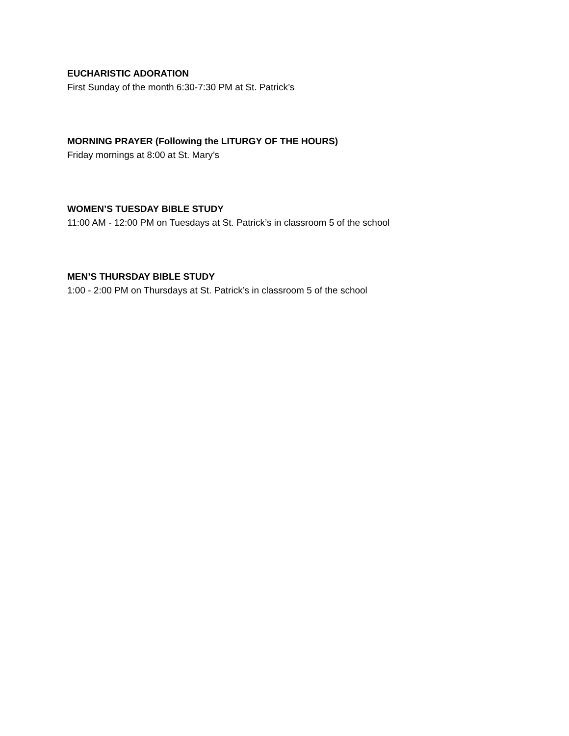EUCHARISTIC ADORATION
First Sunday of the month 6:30-7:30 PM at St. Patrick’s
MORNING PRAYER (Following the LITURGY OF THE HOURS)
Friday mornings at 8:00 at St. Mary’s
WOMEN’S TUESDAY BIBLE STUDY
11:00 AM - 12:00 PM on Tuesdays at St. Patrick’s in classroom 5 of the school
MEN’S THURSDAY BIBLE STUDY
1:00 - 2:00 PM on Thursdays at St. Patrick’s in classroom 5 of the school